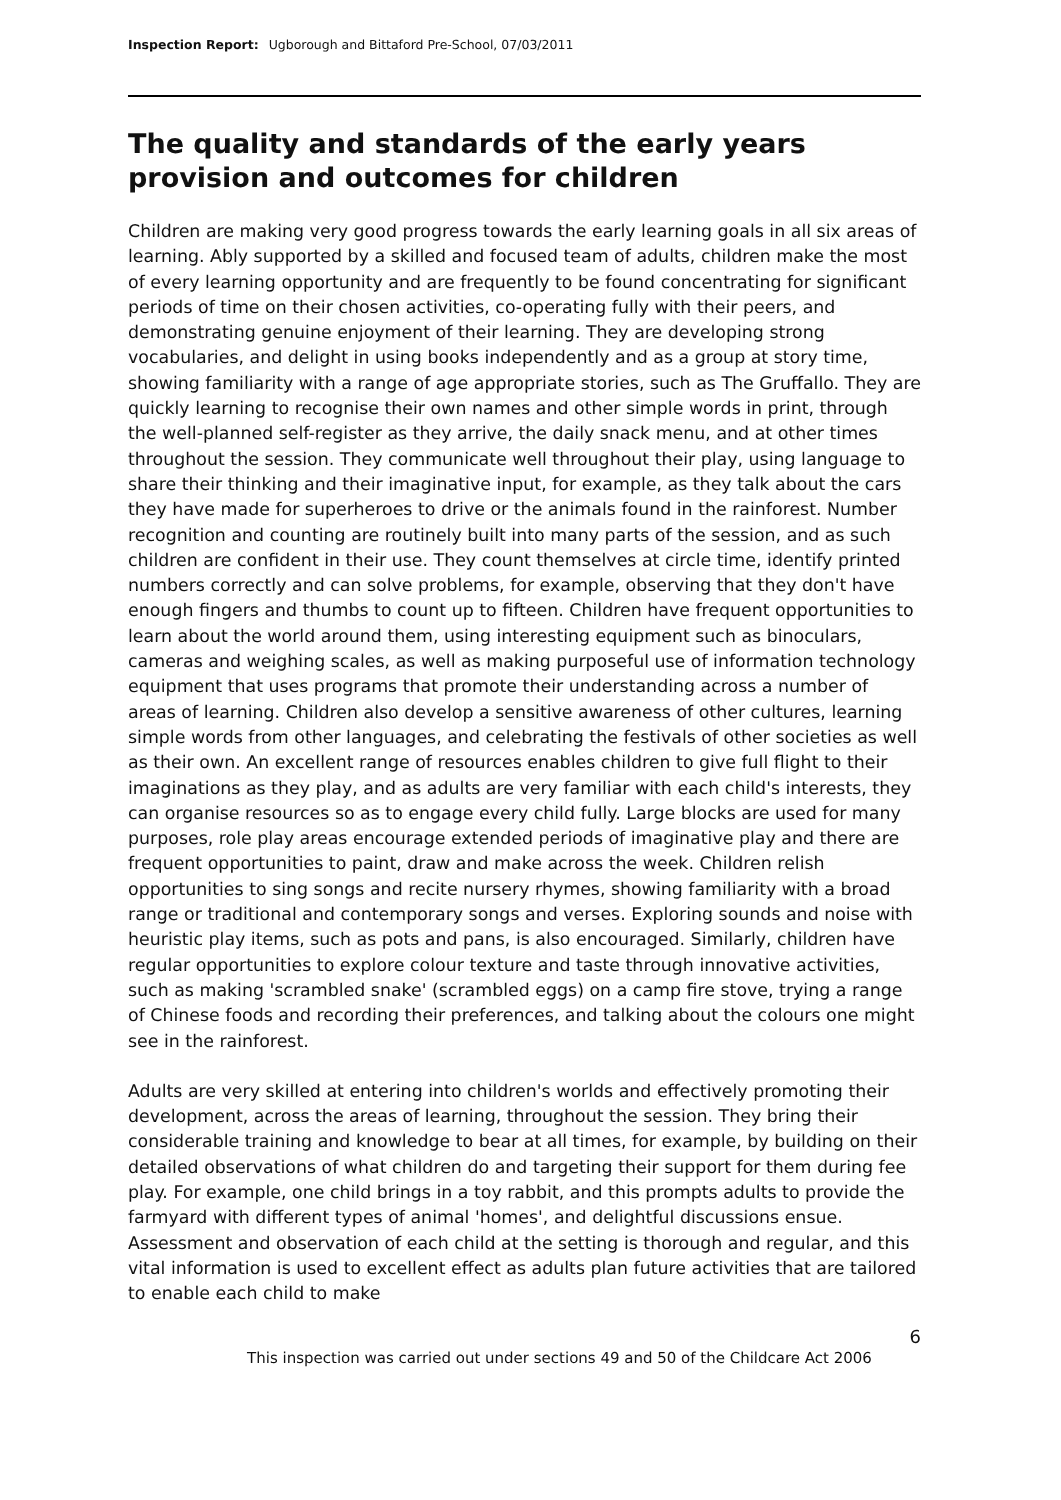Inspection Report: Ugborough and Bittaford Pre-School, 07/03/2011
The quality and standards of the early years provision and outcomes for children
Children are making very good progress towards the early learning goals in all six areas of learning. Ably supported by a skilled and focused team of adults, children make the most of every learning opportunity and are frequently to be found concentrating for significant periods of time on their chosen activities, co-operating fully with their peers, and demonstrating genuine enjoyment of their learning. They are developing strong vocabularies, and delight in using books independently and as a group at story time, showing familiarity with a range of age appropriate stories, such as The Gruffallo. They are quickly learning to recognise their own names and other simple words in print, through the well-planned self-register as they arrive, the daily snack menu, and at other times throughout the session. They communicate well throughout their play, using language to share their thinking and their imaginative input, for example, as they talk about the cars they have made for superheroes to drive or the animals found in the rainforest. Number recognition and counting are routinely built into many parts of the session, and as such children are confident in their use. They count themselves at circle time, identify printed numbers correctly and can solve problems, for example, observing that they don't have enough fingers and thumbs to count up to fifteen. Children have frequent opportunities to learn about the world around them, using interesting equipment such as binoculars, cameras and weighing scales, as well as making purposeful use of information technology equipment that uses programs that promote their understanding across a number of areas of learning. Children also develop a sensitive awareness of other cultures, learning simple words from other languages, and celebrating the festivals of other societies as well as their own. An excellent range of resources enables children to give full flight to their imaginations as they play, and as adults are very familiar with each child's interests, they can organise resources so as to engage every child fully. Large blocks are used for many purposes, role play areas encourage extended periods of imaginative play and there are frequent opportunities to paint, draw and make across the week. Children relish opportunities to sing songs and recite nursery rhymes, showing familiarity with a broad range or traditional and contemporary songs and verses. Exploring sounds and noise with heuristic play items, such as pots and pans, is also encouraged. Similarly, children have regular opportunities to explore colour texture and taste through innovative activities, such as making 'scrambled snake' (scrambled eggs) on a camp fire stove, trying a range of Chinese foods and recording their preferences, and talking about the colours one might see in the rainforest.
Adults are very skilled at entering into children's worlds and effectively promoting their development, across the areas of learning, throughout the session. They bring their considerable training and knowledge to bear at all times, for example, by building on their detailed observations of what children do and targeting their support for them during fee play. For example, one child brings in a toy rabbit, and this prompts adults to provide the farmyard with different types of animal 'homes', and delightful discussions ensue. Assessment and observation of each child at the setting is thorough and regular, and this vital information is used to excellent effect as adults plan future activities that are tailored to enable each child to make
6
This inspection was carried out under sections 49 and 50 of the Childcare Act 2006